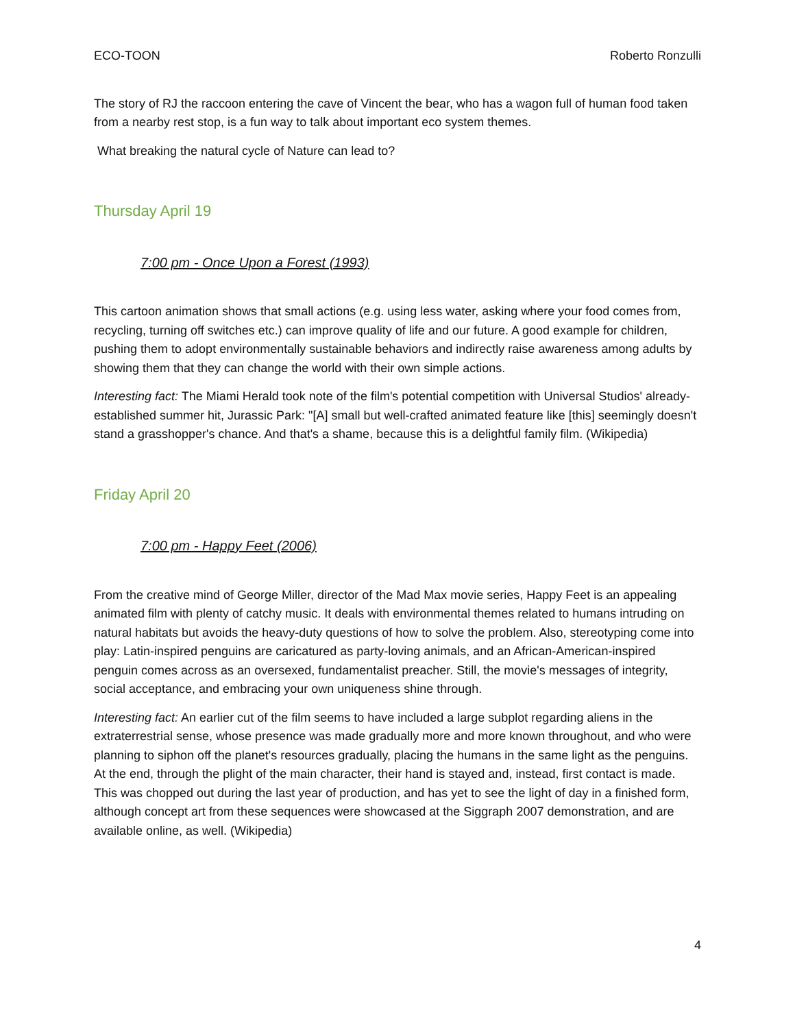ECO-TOON Roberto Ronzulli
The story of RJ the raccoon entering the cave of Vincent the bear, who has a wagon full of human food taken from a nearby rest stop, is a fun way to talk about important eco system themes.
What breaking the natural cycle of Nature can lead to?
Thursday April 19
7:00 pm - Once Upon a Forest (1993)
This cartoon animation shows that small actions (e.g. using less water, asking where your food comes from, recycling, turning off switches etc.) can improve quality of life and our future. A good example for children, pushing them to adopt environmentally sustainable behaviors and indirectly raise awareness among adults by showing them that they can change the world with their own simple actions.
Interesting fact: The Miami Herald took note of the film's potential competition with Universal Studios' already-established summer hit, Jurassic Park: "[A] small but well-crafted animated feature like [this] seemingly doesn't stand a grasshopper's chance. And that's a shame, because this is a delightful family film. (Wikipedia)
Friday April 20
7:00 pm - Happy Feet (2006)
From the creative mind of George Miller, director of the Mad Max movie series, Happy Feet is an appealing animated film with plenty of catchy music. It deals with environmental themes related to humans intruding on natural habitats but avoids the heavy-duty questions of how to solve the problem. Also, stereotyping come into play: Latin-inspired penguins are caricatured as party-loving animals, and an African-American-inspired penguin comes across as an oversexed, fundamentalist preacher. Still, the movie's messages of integrity, social acceptance, and embracing your own uniqueness shine through.
Interesting fact: An earlier cut of the film seems to have included a large subplot regarding aliens in the extraterrestrial sense, whose presence was made gradually more and more known throughout, and who were planning to siphon off the planet's resources gradually, placing the humans in the same light as the penguins. At the end, through the plight of the main character, their hand is stayed and, instead, first contact is made. This was chopped out during the last year of production, and has yet to see the light of day in a finished form, although concept art from these sequences were showcased at the Siggraph 2007 demonstration, and are available online, as well. (Wikipedia)
4